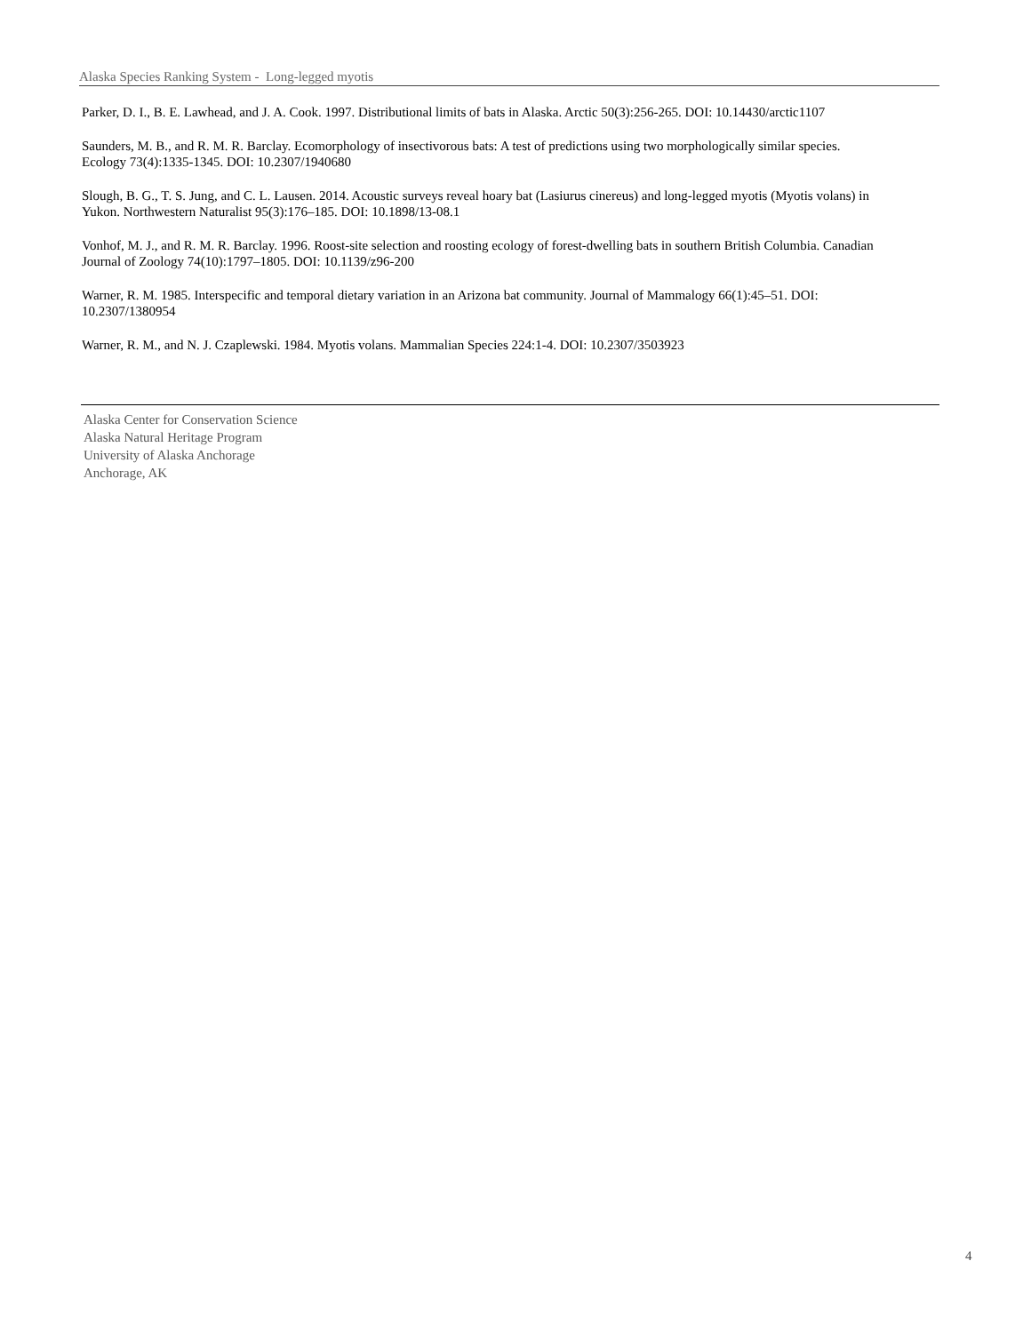Alaska Species Ranking System - Long-legged myotis
Parker, D. I., B. E. Lawhead, and J. A. Cook. 1997. Distributional limits of bats in Alaska. Arctic 50(3):256-265. DOI: 10.14430/arctic1107
Saunders, M. B., and R. M. R. Barclay. Ecomorphology of insectivorous bats: A test of predictions using two morphologically similar species. Ecology 73(4):1335-1345. DOI: 10.2307/1940680
Slough, B. G., T. S. Jung, and C. L. Lausen. 2014. Acoustic surveys reveal hoary bat (Lasiurus cinereus) and long-legged myotis (Myotis volans) in Yukon. Northwestern Naturalist 95(3):176–185. DOI: 10.1898/13-08.1
Vonhof, M. J., and R. M. R. Barclay. 1996. Roost-site selection and roosting ecology of forest-dwelling bats in southern British Columbia. Canadian Journal of Zoology 74(10):1797–1805. DOI: 10.1139/z96-200
Warner, R. M. 1985. Interspecific and temporal dietary variation in an Arizona bat community. Journal of Mammalogy 66(1):45–51. DOI: 10.2307/1380954
Warner, R. M., and N. J. Czaplewski. 1984. Myotis volans. Mammalian Species 224:1-4. DOI: 10.2307/3503923
Alaska Center for Conservation Science
Alaska Natural Heritage Program
University of Alaska Anchorage
Anchorage, AK
4